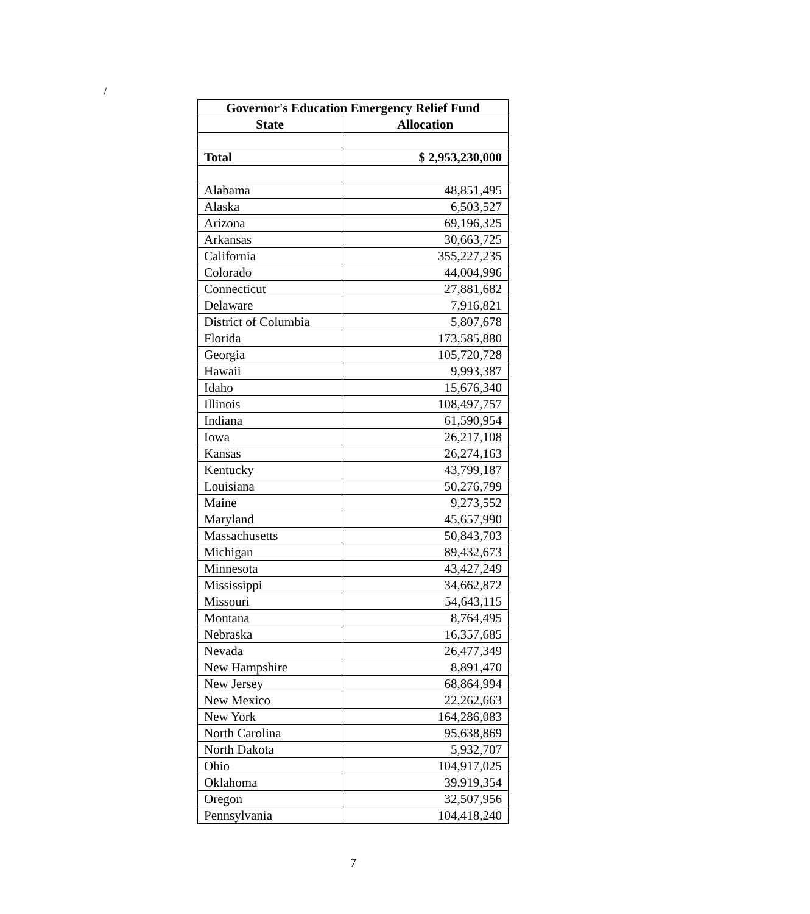/
| Governor's Education Emergency Relief Fund | |
| --- | --- |
| State | Allocation |
| Total | $ 2,953,230,000 |
| Alabama | 48,851,495 |
| Alaska | 6,503,527 |
| Arizona | 69,196,325 |
| Arkansas | 30,663,725 |
| California | 355,227,235 |
| Colorado | 44,004,996 |
| Connecticut | 27,881,682 |
| Delaware | 7,916,821 |
| District of Columbia | 5,807,678 |
| Florida | 173,585,880 |
| Georgia | 105,720,728 |
| Hawaii | 9,993,387 |
| Idaho | 15,676,340 |
| Illinois | 108,497,757 |
| Indiana | 61,590,954 |
| Iowa | 26,217,108 |
| Kansas | 26,274,163 |
| Kentucky | 43,799,187 |
| Louisiana | 50,276,799 |
| Maine | 9,273,552 |
| Maryland | 45,657,990 |
| Massachusetts | 50,843,703 |
| Michigan | 89,432,673 |
| Minnesota | 43,427,249 |
| Mississippi | 34,662,872 |
| Missouri | 54,643,115 |
| Montana | 8,764,495 |
| Nebraska | 16,357,685 |
| Nevada | 26,477,349 |
| New Hampshire | 8,891,470 |
| New Jersey | 68,864,994 |
| New Mexico | 22,262,663 |
| New York | 164,286,083 |
| North Carolina | 95,638,869 |
| North Dakota | 5,932,707 |
| Ohio | 104,917,025 |
| Oklahoma | 39,919,354 |
| Oregon | 32,507,956 |
| Pennsylvania | 104,418,240 |
7